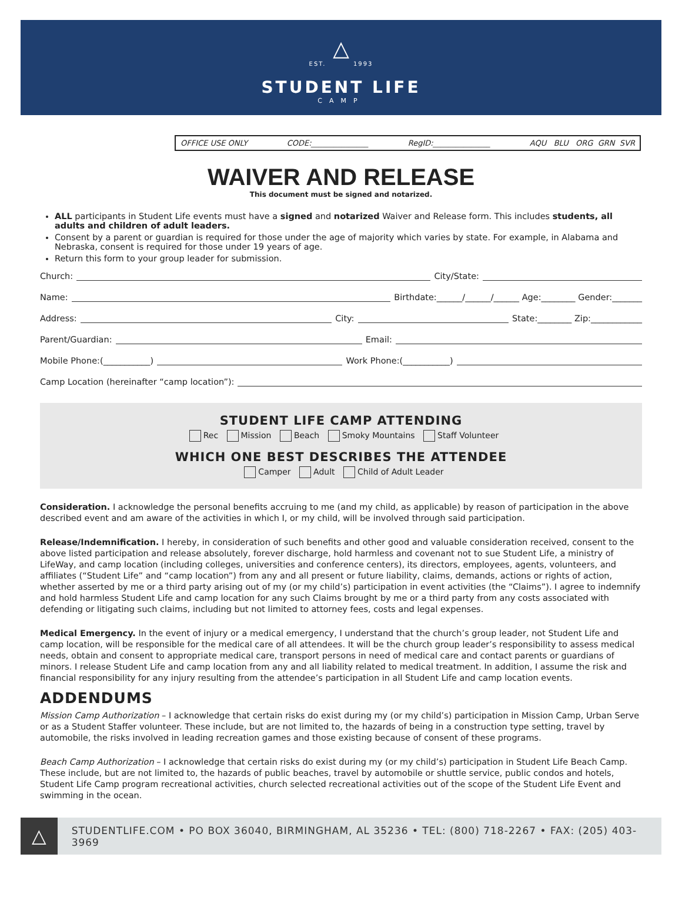△
EST. 1993
STUDENT LIFE
CAMP
OFFICE USE ONLY CODE:_______________ RegID:_______________ AQU BLU ORG GRN SVR
WAIVER AND RELEASE
This document must be signed and notarized.
ALL participants in Student Life events must have a signed and notarized Waiver and Release form. This includes students, all adults and children of adult leaders.
Consent by a parent or guardian is required for those under the age of majority which varies by state. For example, in Alabama and Nebraska, consent is required for those under 19 years of age.
Return this form to your group leader for submission.
Church: City/State:
Name: Birthdate:______/______/______ Age:________ Gender:_______
Address: City: State:________ Zip:____________
Parent/Guardian: Email:
Mobile Phone:(___________) Work Phone:(___________)
Camp Location (hereinafter “camp location”):
STUDENT LIFE CAMP ATTENDING
Rec Mission Beach Smoky Mountains Staff Volunteer
WHICH ONE BEST DESCRIBES THE ATTENDEE
Camper Adult Child of Adult Leader
Consideration. I acknowledge the personal benefits accruing to me (and my child, as applicable) by reason of participation in the above described event and am aware of the activities in which I, or my child, will be involved through said participation.
Release/Indemnification. I hereby, in consideration of such benefits and other good and valuable consideration received, consent to the above listed participation and release absolutely, forever discharge, hold harmless and covenant not to sue Student Life, a ministry of LifeWay, and camp location (including colleges, universities and conference centers), its directors, employees, agents, volunteers, and affiliates (“Student Life” and “camp location”) from any and all present or future liability, claims, demands, actions or rights of action, whether asserted by me or a third party arising out of my (or my child’s) participation in event activities (the “Claims”). I agree to indemnify and hold harmless Student Life and camp location for any such Claims brought by me or a third party from any costs associated with defending or litigating such claims, including but not limited to attorney fees, costs and legal expenses.
Medical Emergency. In the event of injury or a medical emergency, I understand that the church’s group leader, not Student Life and camp location, will be responsible for the medical care of all attendees. It will be the church group leader’s responsibility to assess medical needs, obtain and consent to appropriate medical care, transport persons in need of medical care and contact parents or guardians of minors. I release Student Life and camp location from any and all liability related to medical treatment. In addition, I assume the risk and financial responsibility for any injury resulting from the attendee’s participation in all Student Life and camp location events.
ADDENDUMS
Mission Camp Authorization – I acknowledge that certain risks do exist during my (or my child’s) participation in Mission Camp, Urban Serve or as a Student Staffer volunteer. These include, but are not limited to, the hazards of being in a construction type setting, travel by automobile, the risks involved in leading recreation games and those existing because of consent of these programs.
Beach Camp Authorization – I acknowledge that certain risks do exist during my (or my child’s) participation in Student Life Beach Camp. These include, but are not limited to, the hazards of public beaches, travel by automobile or shuttle service, public condos and hotels, Student Life Camp program recreational activities, church selected recreational activities out of the scope of the Student Life Event and swimming in the ocean.
△
STUDENTLIFE.COM • PO BOX 36040, BIRMINGHAM, AL 35236 • TEL: (800) 718-2267 • FAX: (205) 403-3969